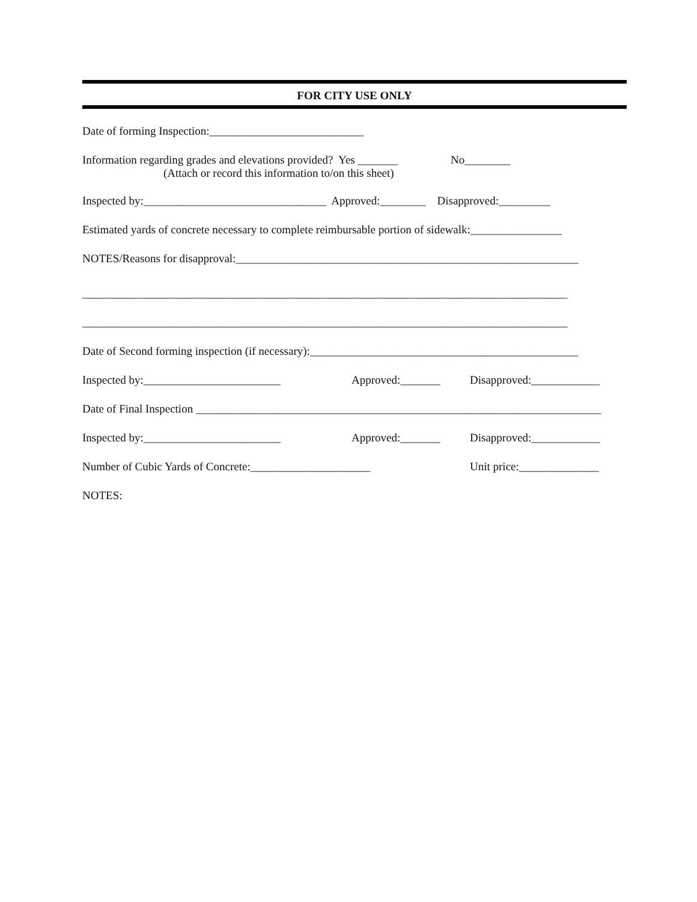FOR CITY USE ONLY
Date of forming Inspection:___________________________
Information regarding grades and elevations provided? Yes _______ No________
(Attach or record this information to/on this sheet)
Inspected by:________________________________ Approved:________ Disapproved:_________
Estimated yards of concrete necessary to complete reimbursable portion of sidewalk:________________
NOTES/Reasons for disapproval:____________________________________________________________
_____________________________________________________________________________________
_____________________________________________________________________________________
Date of Second forming inspection (if necessary):_______________________________________________
Inspected by:________________________ Approved:_______ Disapproved:____________
Date of Final Inspection _______________________________________________________________________
Inspected by:________________________ Approved:_______ Disapproved:____________
Number of Cubic Yards of Concrete:_____________________ Unit price:______________
NOTES: